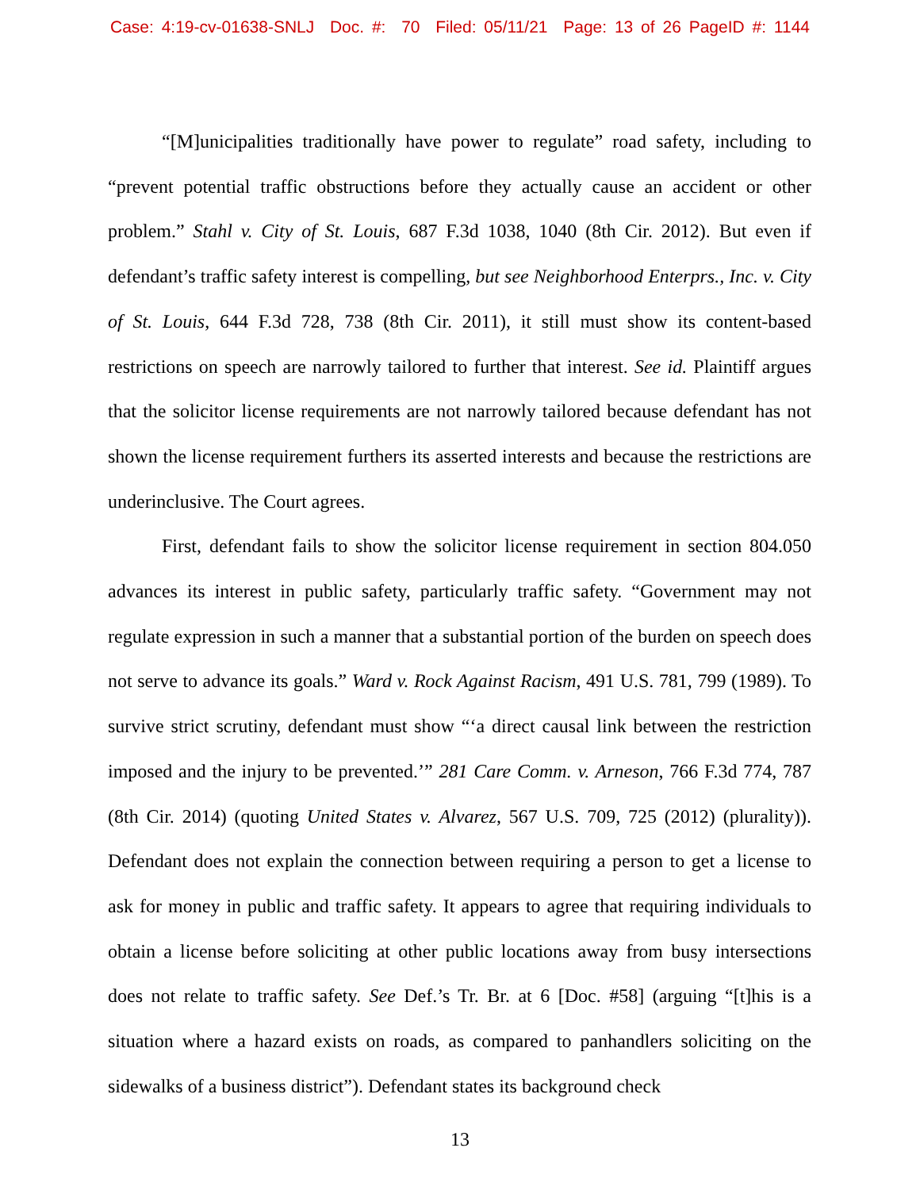Case: 4:19-cv-01638-SNLJ Doc. #: 70 Filed: 05/11/21 Page: 13 of 26 PageID #: 1144
“[M]unicipalities traditionally have power to regulate” road safety, including to “prevent potential traffic obstructions before they actually cause an accident or other problem.” Stahl v. City of St. Louis, 687 F.3d 1038, 1040 (8th Cir. 2012). But even if defendant’s traffic safety interest is compelling, but see Neighborhood Enterprs., Inc. v. City of St. Louis, 644 F.3d 728, 738 (8th Cir. 2011), it still must show its content-based restrictions on speech are narrowly tailored to further that interest. See id. Plaintiff argues that the solicitor license requirements are not narrowly tailored because defendant has not shown the license requirement furthers its asserted interests and because the restrictions are underinclusive. The Court agrees.
First, defendant fails to show the solicitor license requirement in section 804.050 advances its interest in public safety, particularly traffic safety. “Government may not regulate expression in such a manner that a substantial portion of the burden on speech does not serve to advance its goals.” Ward v. Rock Against Racism, 491 U.S. 781, 799 (1989). To survive strict scrutiny, defendant must show “‘a direct causal link between the restriction imposed and the injury to be prevented.’” 281 Care Comm. v. Arneson, 766 F.3d 774, 787 (8th Cir. 2014) (quoting United States v. Alvarez, 567 U.S. 709, 725 (2012) (plurality)). Defendant does not explain the connection between requiring a person to get a license to ask for money in public and traffic safety. It appears to agree that requiring individuals to obtain a license before soliciting at other public locations away from busy intersections does not relate to traffic safety. See Def.’s Tr. Br. at 6 [Doc. #58] (arguing “[t]his is a situation where a hazard exists on roads, as compared to panhandlers soliciting on the sidewalks of a business district”). Defendant states its background check
13